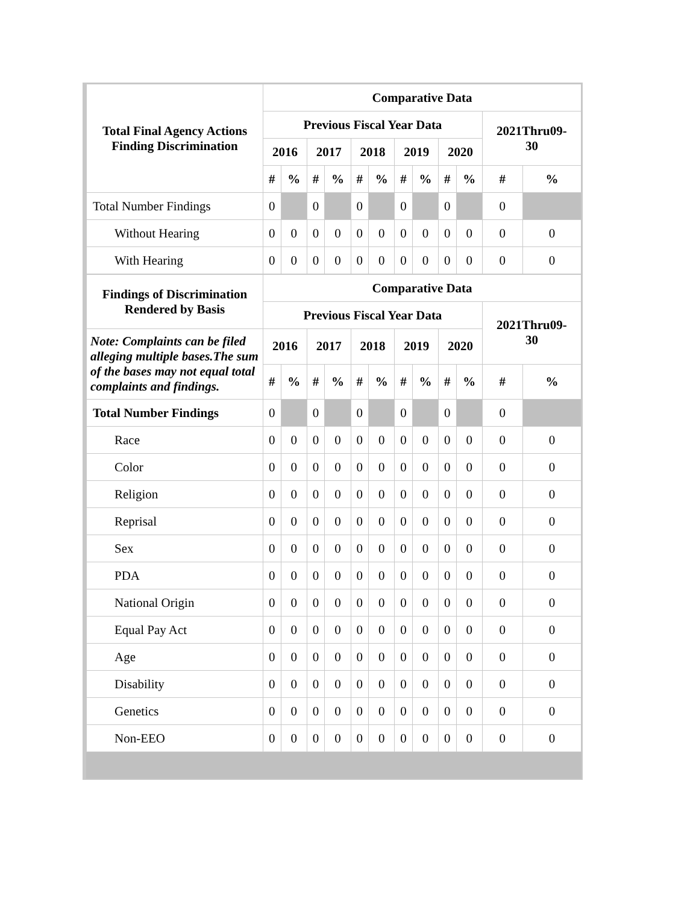| Total Final Agency Actions Finding Discrimination | Comparative Data | | | | | | | | | | | |
| --- | --- | --- | --- | --- | --- | --- | --- | --- | --- | --- | --- | --- |
| | Previous Fiscal Year Data | | | | | | | | | | 2021Thru09- 30 | |
| | 2016 | | 2017 | | 2018 | | 2019 | | 2020 | | | |
| | # | % | # | % | # | % | # | % | # | % | # | % |
| Total Number Findings | 0 | | 0 | | 0 | | 0 | | 0 | | 0 | |
| Without Hearing | 0 | 0 | 0 | 0 | 0 | 0 | 0 | 0 | 0 | 0 | 0 | 0 |
| With Hearing | 0 | 0 | 0 | 0 | 0 | 0 | 0 | 0 | 0 | 0 | 0 | 0 |
| Findings of Discrimination Rendered by Basis | Comparative Data | | | | | | | | | | | |
| --- | --- | --- | --- | --- | --- | --- | --- | --- | --- | --- | --- | --- |
| | Previous Fiscal Year Data | | | | | | | | | | 2021Thru09- 30 | |
| Note: Complaints can be filed alleging multiple bases.The sum of the bases may not equal total complaints and findings. | 2016 | | 2017 | | 2018 | | 2019 | | 2020 | | | |
| | # | % | # | % | # | % | # | % | # | % | # | % |
| Total Number Findings | 0 | | 0 | | 0 | | 0 | | 0 | | 0 | |
| Race | 0 | 0 | 0 | 0 | 0 | 0 | 0 | 0 | 0 | 0 | 0 | 0 |
| Color | 0 | 0 | 0 | 0 | 0 | 0 | 0 | 0 | 0 | 0 | 0 | 0 |
| Religion | 0 | 0 | 0 | 0 | 0 | 0 | 0 | 0 | 0 | 0 | 0 | 0 |
| Reprisal | 0 | 0 | 0 | 0 | 0 | 0 | 0 | 0 | 0 | 0 | 0 | 0 |
| Sex | 0 | 0 | 0 | 0 | 0 | 0 | 0 | 0 | 0 | 0 | 0 | 0 |
| PDA | 0 | 0 | 0 | 0 | 0 | 0 | 0 | 0 | 0 | 0 | 0 | 0 |
| National Origin | 0 | 0 | 0 | 0 | 0 | 0 | 0 | 0 | 0 | 0 | 0 | 0 |
| Equal Pay Act | 0 | 0 | 0 | 0 | 0 | 0 | 0 | 0 | 0 | 0 | 0 | 0 |
| Age | 0 | 0 | 0 | 0 | 0 | 0 | 0 | 0 | 0 | 0 | 0 | 0 |
| Disability | 0 | 0 | 0 | 0 | 0 | 0 | 0 | 0 | 0 | 0 | 0 | 0 |
| Genetics | 0 | 0 | 0 | 0 | 0 | 0 | 0 | 0 | 0 | 0 | 0 | 0 |
| Non-EEO | 0 | 0 | 0 | 0 | 0 | 0 | 0 | 0 | 0 | 0 | 0 | 0 |